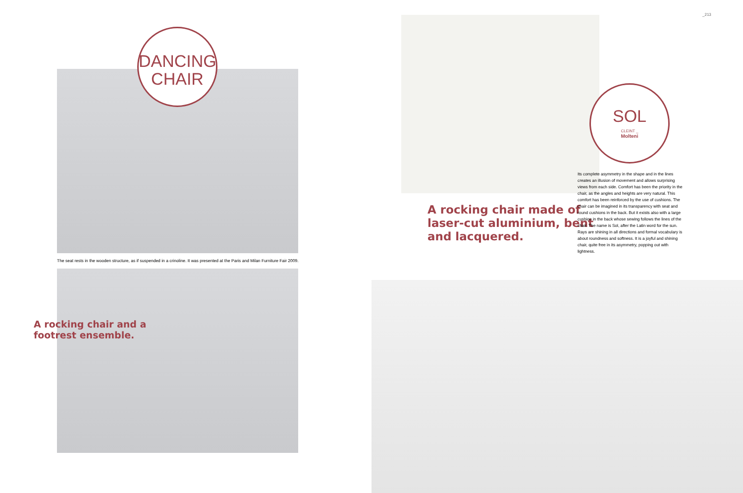DANCING
CHAIR
The seat rests in the wooden structure, as if suspended in a crinoline. It was presented at the Paris and Milan Furniture Fair 2009.
A rocking chair and a
footrest ensemble.
_213
SOL
CLEINT _
Molteni
A rocking chair made of
laser-cut aluminium, bent
and lacquered.
Its complete asymmetry in the shape and in the lines creates an illusion of movement and allows surprising views from each side. Comfort has been the priority in the chair, as the angles and heights are very natural. This comfort has been reinforced by the use of cushions. The chair can be imagined in its transparency with seat and round cushions in the back. But it exists also with a large cushion in the back whose sewing follows the lines of the chair. The name is Sol, after the Latin word for the sun. Rays are shining in all directions and formal vocabulary is about roundness and softness. It is a joyful and shining chair, quite free in its asymmetry, popping out with lightness.